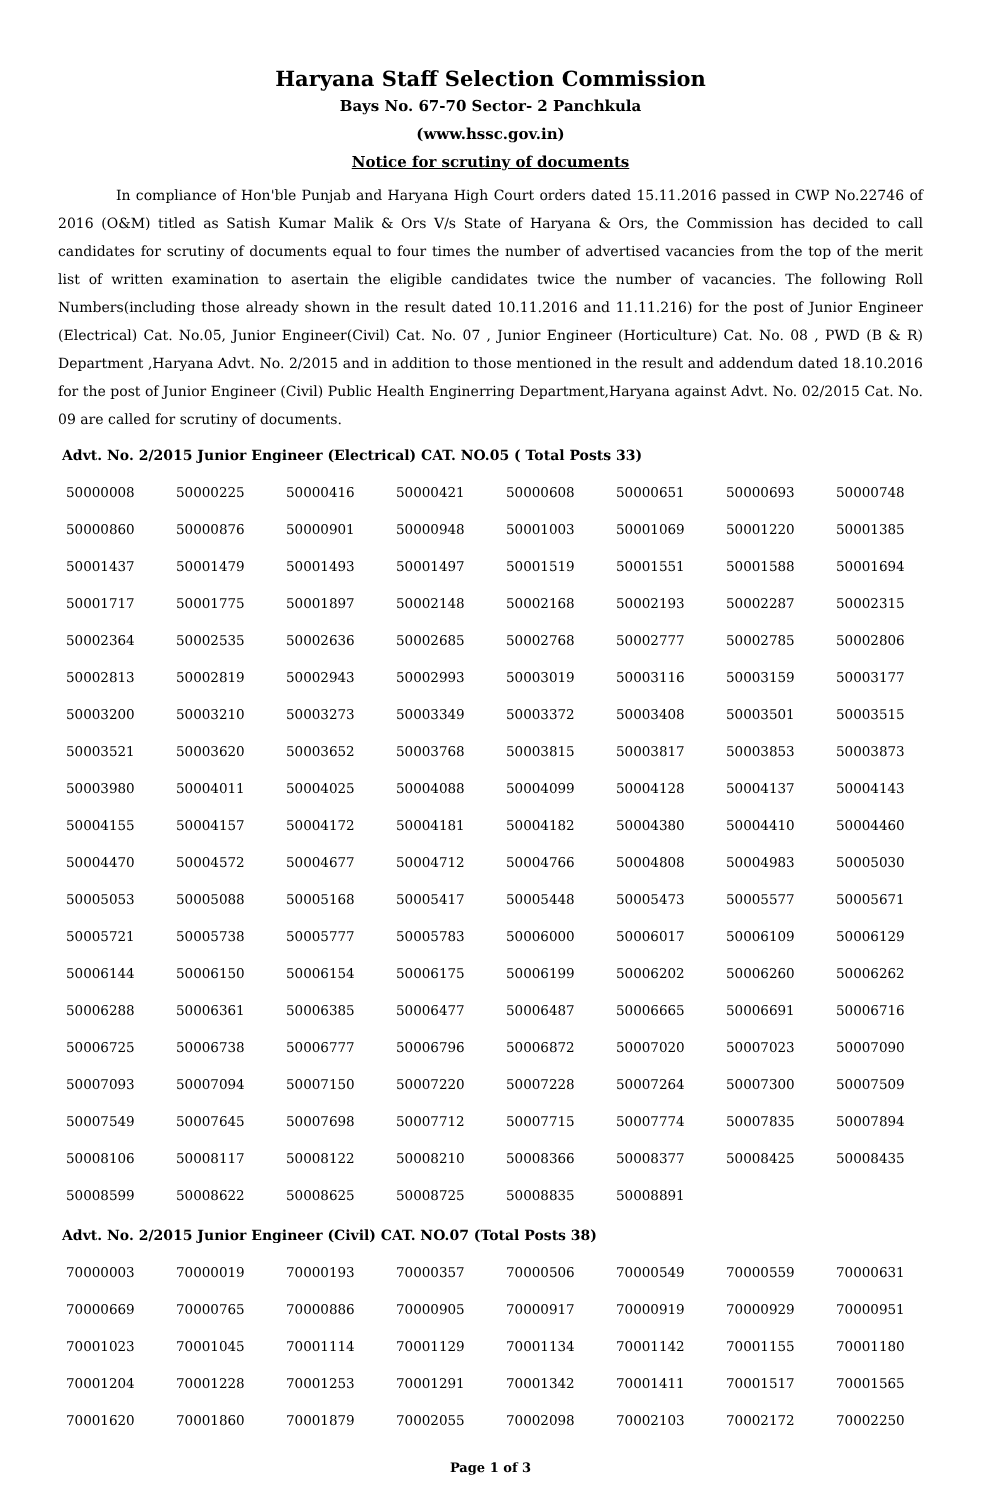Haryana Staff Selection Commission
Bays No. 67-70 Sector- 2 Panchkula
(www.hssc.gov.in)
Notice for scrutiny of documents
In compliance of Hon'ble Punjab and Haryana High Court orders dated 15.11.2016 passed in CWP No.22746 of 2016 (O&M) titled as Satish Kumar Malik & Ors V/s State of Haryana & Ors, the Commission has decided to call candidates for scrutiny of documents equal to four times the number of advertised vacancies from the top of the merit list of written examination to asertain the eligible candidates twice the number of vacancies. The following Roll Numbers(including those already shown in the result dated 10.11.2016 and 11.11.216) for the post of Junior Engineer (Electrical) Cat. No.05, Junior Engineer(Civil) Cat. No. 07 , Junior Engineer (Horticulture) Cat. No. 08 , PWD (B & R) Department ,Haryana Advt. No. 2/2015 and in addition to those mentioned in the result and addendum dated 18.10.2016 for the post of Junior Engineer (Civil) Public Health Enginerring Department,Haryana against Advt. No. 02/2015 Cat. No. 09 are called for scrutiny of documents.
Advt. No. 2/2015 Junior Engineer (Electrical) CAT. NO.05 ( Total Posts 33)
| 50000008 | 50000225 | 50000416 | 50000421 | 50000608 | 50000651 | 50000693 | 50000748 |
| 50000860 | 50000876 | 50000901 | 50000948 | 50001003 | 50001069 | 50001220 | 50001385 |
| 50001437 | 50001479 | 50001493 | 50001497 | 50001519 | 50001551 | 50001588 | 50001694 |
| 50001717 | 50001775 | 50001897 | 50002148 | 50002168 | 50002193 | 50002287 | 50002315 |
| 50002364 | 50002535 | 50002636 | 50002685 | 50002768 | 50002777 | 50002785 | 50002806 |
| 50002813 | 50002819 | 50002943 | 50002993 | 50003019 | 50003116 | 50003159 | 50003177 |
| 50003200 | 50003210 | 50003273 | 50003349 | 50003372 | 50003408 | 50003501 | 50003515 |
| 50003521 | 50003620 | 50003652 | 50003768 | 50003815 | 50003817 | 50003853 | 50003873 |
| 50003980 | 50004011 | 50004025 | 50004088 | 50004099 | 50004128 | 50004137 | 50004143 |
| 50004155 | 50004157 | 50004172 | 50004181 | 50004182 | 50004380 | 50004410 | 50004460 |
| 50004470 | 50004572 | 50004677 | 50004712 | 50004766 | 50004808 | 50004983 | 50005030 |
| 50005053 | 50005088 | 50005168 | 50005417 | 50005448 | 50005473 | 50005577 | 50005671 |
| 50005721 | 50005738 | 50005777 | 50005783 | 50006000 | 50006017 | 50006109 | 50006129 |
| 50006144 | 50006150 | 50006154 | 50006175 | 50006199 | 50006202 | 50006260 | 50006262 |
| 50006288 | 50006361 | 50006385 | 50006477 | 50006487 | 50006665 | 50006691 | 50006716 |
| 50006725 | 50006738 | 50006777 | 50006796 | 50006872 | 50007020 | 50007023 | 50007090 |
| 50007093 | 50007094 | 50007150 | 50007220 | 50007228 | 50007264 | 50007300 | 50007509 |
| 50007549 | 50007645 | 50007698 | 50007712 | 50007715 | 50007774 | 50007835 | 50007894 |
| 50008106 | 50008117 | 50008122 | 50008210 | 50008366 | 50008377 | 50008425 | 50008435 |
| 50008599 | 50008622 | 50008625 | 50008725 | 50008835 | 50008891 | | |
Advt. No. 2/2015 Junior Engineer (Civil) CAT. NO.07 (Total Posts 38)
| 70000003 | 70000019 | 70000193 | 70000357 | 70000506 | 70000549 | 70000559 | 70000631 |
| 70000669 | 70000765 | 70000886 | 70000905 | 70000917 | 70000919 | 70000929 | 70000951 |
| 70001023 | 70001045 | 70001114 | 70001129 | 70001134 | 70001142 | 70001155 | 70001180 |
| 70001204 | 70001228 | 70001253 | 70001291 | 70001342 | 70001411 | 70001517 | 70001565 |
| 70001620 | 70001860 | 70001879 | 70002055 | 70002098 | 70002103 | 70002172 | 70002250 |
Page 1 of 3